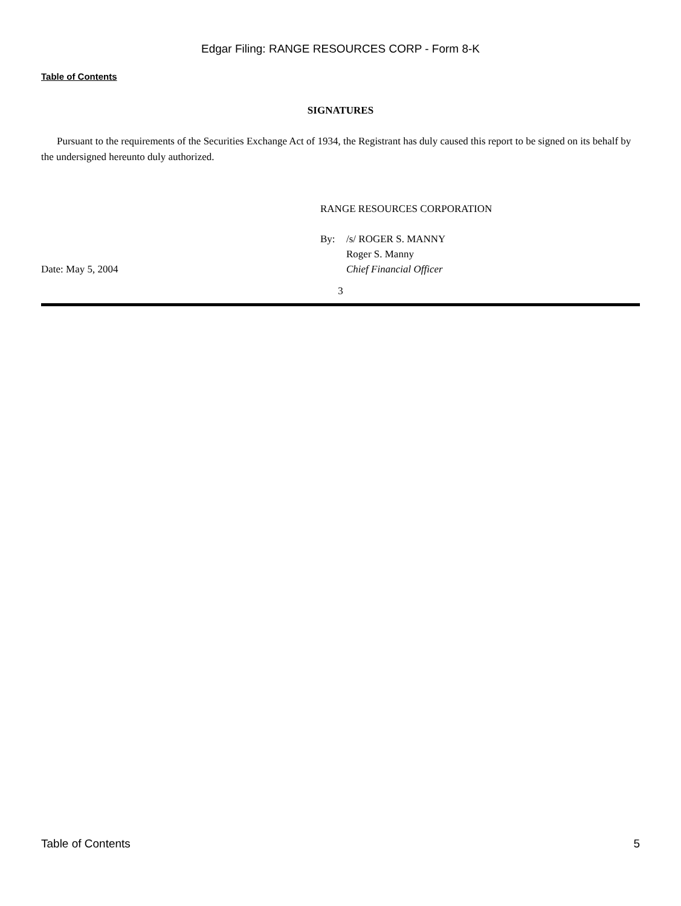Edgar Filing: RANGE RESOURCES CORP - Form 8-K
Table of Contents
SIGNATURES
Pursuant to the requirements of the Securities Exchange Act of 1934, the Registrant has duly caused this report to be signed on its behalf by the undersigned hereunto duly authorized.
Date: May 5, 2004
RANGE RESOURCES CORPORATION
By: /s/ ROGER S. MANNY
Roger S. Manny
Chief Financial Officer
3
Table of Contents 5